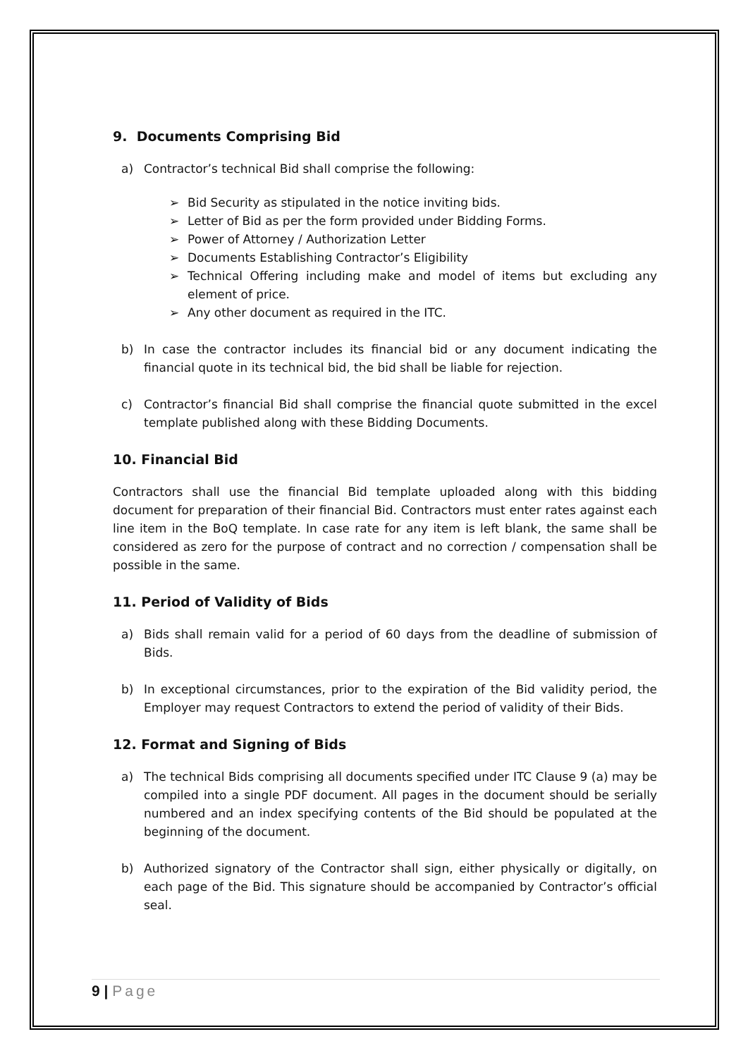9. Documents Comprising Bid
a) Contractor’s technical Bid shall comprise the following:
➢ Bid Security as stipulated in the notice inviting bids.
➢ Letter of Bid as per the form provided under Bidding Forms.
➢ Power of Attorney / Authorization Letter
➢ Documents Establishing Contractor’s Eligibility
➢ Technical Offering including make and model of items but excluding any element of price.
➢ Any other document as required in the ITC.
b) In case the contractor includes its financial bid or any document indicating the financial quote in its technical bid, the bid shall be liable for rejection.
c) Contractor’s financial Bid shall comprise the financial quote submitted in the excel template published along with these Bidding Documents.
10. Financial Bid
Contractors shall use the financial Bid template uploaded along with this bidding document for preparation of their financial Bid. Contractors must enter rates against each line item in the BoQ template. In case rate for any item is left blank, the same shall be considered as zero for the purpose of contract and no correction / compensation shall be possible in the same.
11. Period of Validity of Bids
a) Bids shall remain valid for a period of 60 days from the deadline of submission of Bids.
b) In exceptional circumstances, prior to the expiration of the Bid validity period, the Employer may request Contractors to extend the period of validity of their Bids.
12. Format and Signing of Bids
a) The technical Bids comprising all documents specified under ITC Clause 9 (a) may be compiled into a single PDF document. All pages in the document should be serially numbered and an index specifying contents of the Bid should be populated at the beginning of the document.
b) Authorized signatory of the Contractor shall sign, either physically or digitally, on each page of the Bid. This signature should be accompanied by Contractor’s official seal.
9 | Page